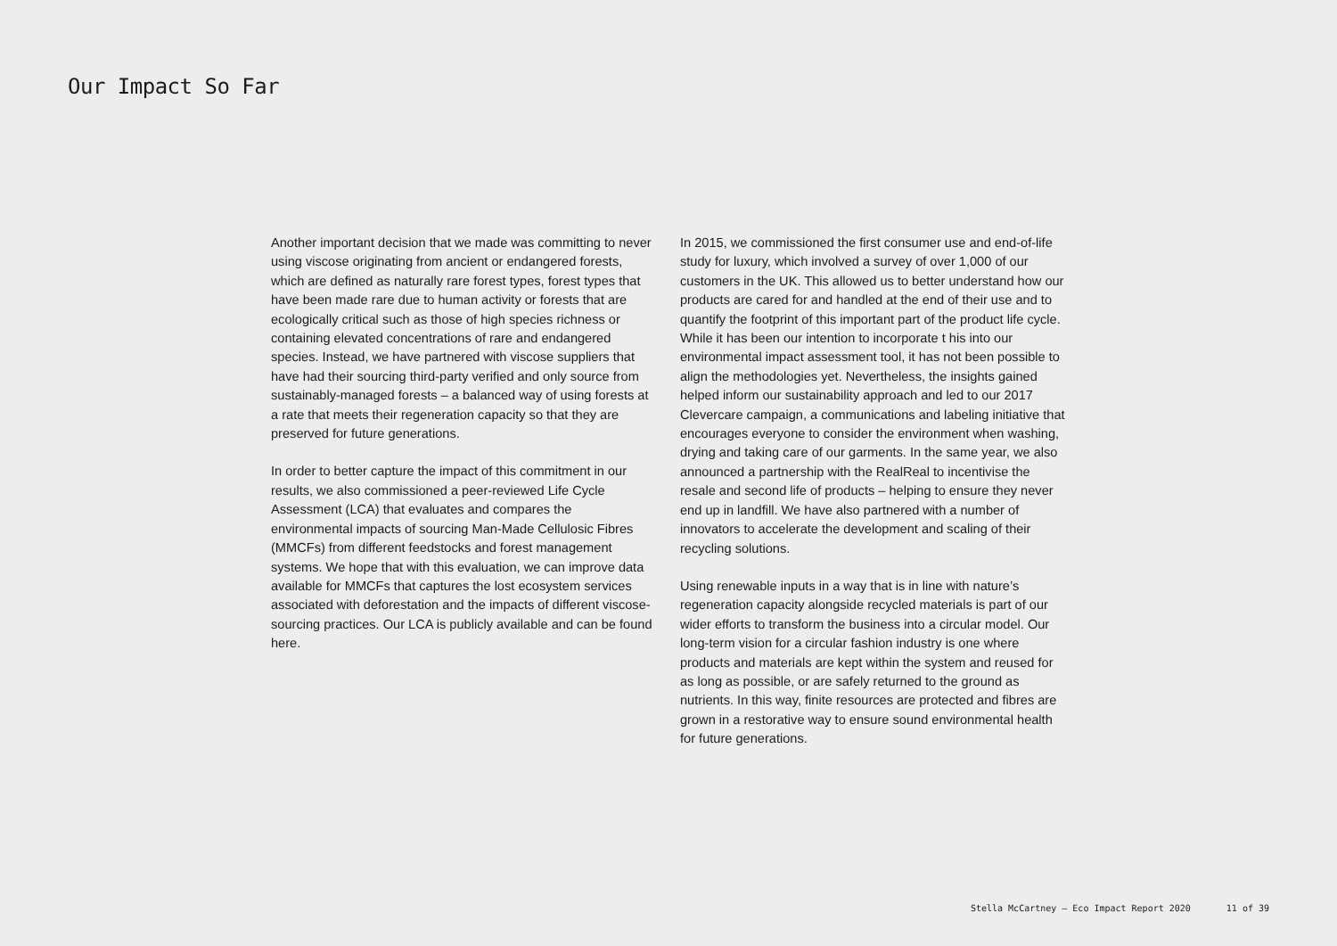Our Impact So Far
Another important decision that we made was committing to never using viscose originating from ancient or endangered forests, which are defined as naturally rare forest types, forest types that have been made rare due to human activity or forests that are ecologically critical such as those of high species richness or containing elevated concentrations of rare and endangered species. Instead, we have partnered with viscose suppliers that have had their sourcing third-party verified and only source from sustaina­bly-managed forests – a balanced way of using forests at a rate that meets their regeneration capacity so that they are preserved for future generations.
In order to better capture the impact of this commit­ment in our results, we also commissioned a peer-re­viewed Life Cycle Assessment (LCA) that evaluates and compares the environmental impacts of sourcing Man-Made Cellulosic Fibres (MMCFs) from different feedstocks and forest management systems. We hope that with this evaluation, we can improve data available for MMCFs that captures the lost ecosystem services associated with deforestation and the impacts of different viscose-sourcing practices. Our LCA is publicly available and can be found here.
In 2015, we commissioned the first consumer use and end-of-life study for luxury, which involved a survey of over 1,000 of our customers in the UK. This allowed us to better understand how our products are cared for and handled at the end of their use and to quantify the footprint of this important part of the product life cycle. While it has been our intention to incorporate t his into our environmental impact assessment tool, it has not been possible to align the methodologies yet. Nevertheless, the insights gained helped inform our sustainability approach and led to our 2017 Clevercare campaign, a communications and labeling initiative that encourages everyone to consider the environment when washing, drying and taking care of our garments. In the same year, we also announced a partnership with the RealReal to incentivise the resale and second life of products – helping to ensure they never end up in landfill. We have also partnered with a number of innovators to accelerate the development and scaling of their recycling solutions.
Using renewable inputs in a way that is in line with nature’s regeneration capacity alongside recycled materials is part of our wider efforts to transform the business into a circular model. Our long-term vision for a circular fashion industry is one where products and materials are kept within the system and reused for as long as possible, or are safely returned to the ground as nutrients. In this way, finite resources are protected and fibres are grown in a restorative way to ensure sound environmental health for future generations.
Stella McCartney – Eco Impact Report 2020 11 of 39